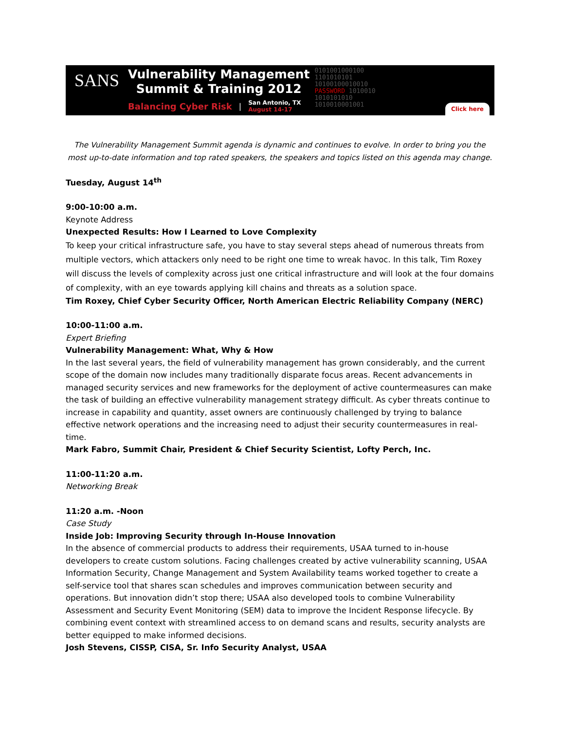SANS
Vulnerability Management
Summit & Training 2012
Balancing Cyber Risk | San Antonio, TX
August 14-17
0101001000100
1101010101
10100100010010
PASSWORD 1010010
1010101010
1010010001001
Click here
The Vulnerability Management Summit agenda is dynamic and continues to evolve. In order to bring you the most up-to-date information and top rated speakers, the speakers and topics listed on this agenda may change.
Tuesday, August 14<sup>th</sup>
9:00-10:00 a.m.
Keynote Address
Unexpected Results: How I Learned to Love Complexity
To keep your critical infrastructure safe, you have to stay several steps ahead of numerous threats from multiple vectors, which attackers only need to be right one time to wreak havoc. In this talk, Tim Roxey will discuss the levels of complexity across just one critical infrastructure and will look at the four domains of complexity, with an eye towards applying kill chains and threats as a solution space.
Tim Roxey, Chief Cyber Security Officer, North American Electric Reliability Company (NERC)
10:00-11:00 a.m.
Expert Briefing
Vulnerability Management: What, Why & How
In the last several years, the field of vulnerability management has grown considerably, and the current scope of the domain now includes many traditionally disparate focus areas. Recent advancements in managed security services and new frameworks for the deployment of active countermeasures can make the task of building an effective vulnerability management strategy difficult. As cyber threats continue to increase in capability and quantity, asset owners are continuously challenged by trying to balance effective network operations and the increasing need to adjust their security countermeasures in real-time.
Mark Fabro, Summit Chair, President & Chief Security Scientist, Lofty Perch, Inc.
11:00-11:20 a.m.
Networking Break
11:20 a.m. -Noon
Case Study
Inside Job: Improving Security through In-House Innovation
In the absence of commercial products to address their requirements, USAA turned to in-house developers to create custom solutions. Facing challenges created by active vulnerability scanning, USAA Information Security, Change Management and System Availability teams worked together to create a self-service tool that shares scan schedules and improves communication between security and operations. But innovation didn’t stop there; USAA also developed tools to combine Vulnerability Assessment and Security Event Monitoring (SEM) data to improve the Incident Response lifecycle. By combining event context with streamlined access to on demand scans and results, security analysts are better equipped to make informed decisions.
Josh Stevens, CISSP, CISA, Sr. Info Security Analyst, USAA